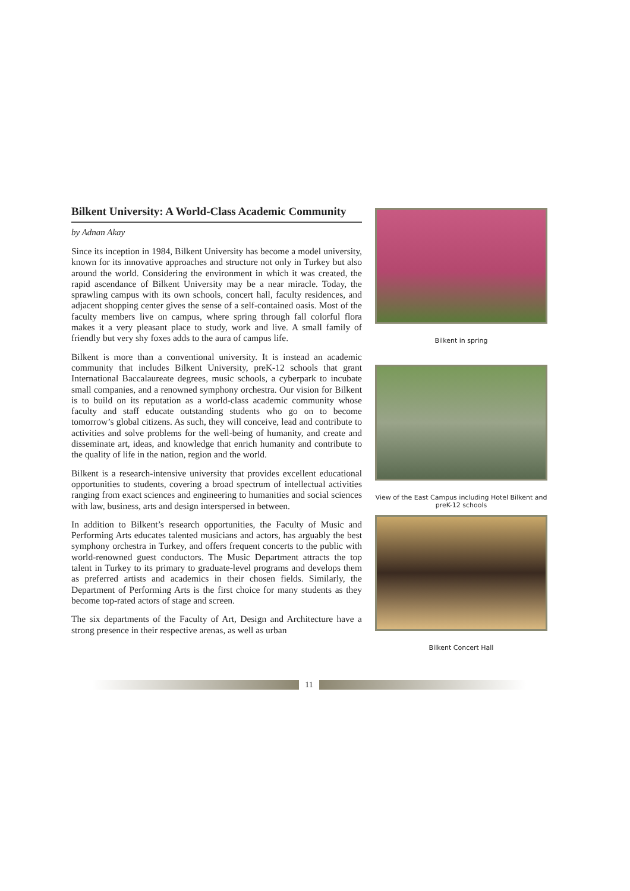Bilkent University: A World-Class Academic Community
by Adnan Akay
Since its inception in 1984, Bilkent University has become a model university, known for its innovative approaches and structure not only in Turkey but also around the world. Considering the environment in which it was created, the rapid ascendance of Bilkent University may be a near miracle. Today, the sprawling campus with its own schools, concert hall, faculty residences, and adjacent shopping center gives the sense of a self-contained oasis. Most of the faculty members live on campus, where spring through fall colorful flora makes it a very pleasant place to study, work and live. A small family of friendly but very shy foxes adds to the aura of campus life.
Bilkent is more than a conventional university. It is instead an academic community that includes Bilkent University, preK-12 schools that grant International Baccalaureate degrees, music schools, a cyberpark to incubate small companies, and a renowned symphony orchestra. Our vision for Bilkent is to build on its reputation as a world-class academic community whose faculty and staff educate outstanding students who go on to become tomorrow’s global citizens. As such, they will conceive, lead and contribute to activities and solve problems for the well-being of humanity, and create and disseminate art, ideas, and knowledge that enrich humanity and contribute to the quality of life in the nation, region and the world.
Bilkent is a research-intensive university that provides excellent educational opportunities to students, covering a broad spectrum of intellectual activities ranging from exact sciences and engineering to humanities and social sciences with law, business, arts and design interspersed in between.
In addition to Bilkent’s research opportunities, the Faculty of Music and Performing Arts educates talented musicians and actors, has arguably the best symphony orchestra in Turkey, and offers frequent concerts to the public with world-renowned guest conductors. The Music Department attracts the top talent in Turkey to its primary to graduate-level programs and develops them as preferred artists and academics in their chosen fields. Similarly, the Department of Performing Arts is the first choice for many students as they become top-rated actors of stage and screen.
The six departments of the Faculty of Art, Design and Architecture have a strong presence in their respective arenas, as well as urban
Bilkent in spring
View of the East Campus including Hotel Bilkent and preK-12 schools
Bilkent Concert Hall
11